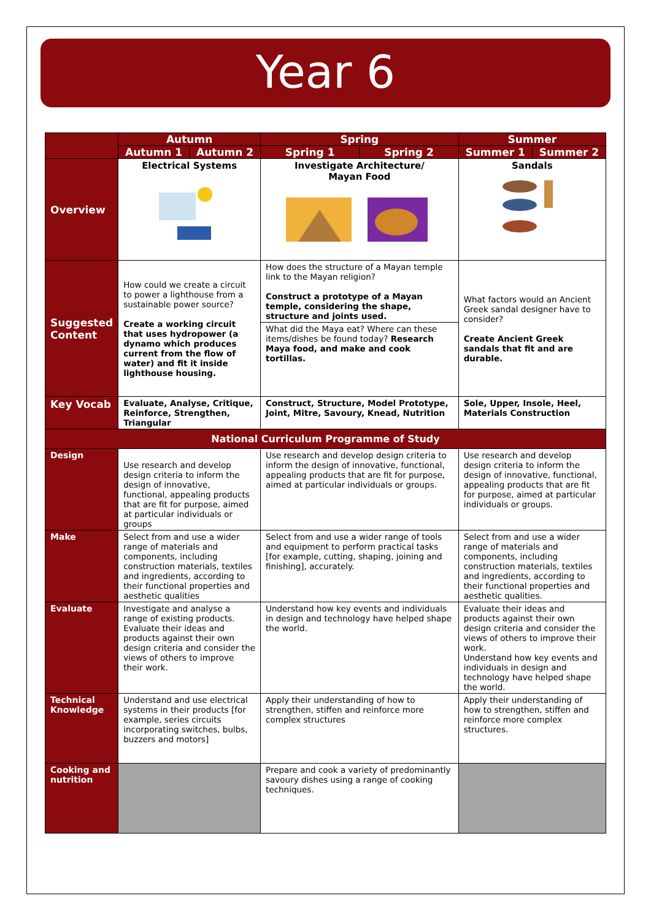Year 6
| | Autumn | | Spring | | Summer | |
| --- | --- | --- | --- | --- | --- | --- |
| | Autumn 1 | Autumn 2 | Spring 1 | Spring 2 | Summer 1 | Summer 2 |
| Overview | Electrical Systems | | Investigate Architecture/ Mayan Food | | Sandals | |
| Suggested Content | How could we create a circuit to power a lighthouse from a sustainable power source? Create a working circuit that uses hydropower (a dynamo which produces current from the flow of water) and fit it inside lighthouse housing. | | How does the structure of a Mayan temple link to the Mayan religion? Construct a prototype of a Mayan temple, considering the shape, structure and joints used. What did the Maya eat? Where can these items/dishes be found today? Research Maya food, and make and cook tortillas. | | What factors would an Ancient Greek sandal designer have to consider? Create Ancient Greek sandals that fit and are durable. | |
| Key Vocab | Evaluate, Analyse, Critique, Reinforce, Strengthen, Triangular | | Construct, Structure, Model Prototype, Joint, Mitre, Savoury, Knead, Nutrition | | Sole, Upper, Insole, Heel, Materials Construction | |
| National Curriculum Programme of Study | | | | | | |
| Design | Use research and develop design criteria to inform the design of innovative, functional, appealing products that are fit for purpose, aimed at particular individuals or groups | | Use research and develop design criteria to inform the design of innovative, functional, appealing products that are fit for purpose, aimed at particular individuals or groups. | | Use research and develop design criteria to inform the design of innovative, functional, appealing products that are fit for purpose, aimed at particular individuals or groups. | |
| Make | Select from and use a wider range of materials and components, including construction materials, textiles and ingredients, according to their functional properties and aesthetic qualities | | Select from and use a wider range of tools and equipment to perform practical tasks [for example, cutting, shaping, joining and finishing], accurately. | | Select from and use a wider range of materials and components, including construction materials, textiles and ingredients, according to their functional properties and aesthetic qualities. | |
| Evaluate | Investigate and analyse a range of existing products. Evaluate their ideas and products against their own design criteria and consider the views of others to improve their work. | | Understand how key events and individuals in design and technology have helped shape the world. | | Evaluate their ideas and products against their own design criteria and consider the views of others to improve their work. Understand how key events and individuals in design and technology have helped shape the world. | |
| Technical Knowledge | Understand and use electrical systems in their products [for example, series circuits incorporating switches, bulbs, buzzers and motors] | | Apply their understanding of how to strengthen, stiffen and reinforce more complex structures | | Apply their understanding of how to strengthen, stiffen and reinforce more complex structures. | |
| Cooking and nutrition | | | Prepare and cook a variety of predominantly savoury dishes using a range of cooking techniques. | | | |